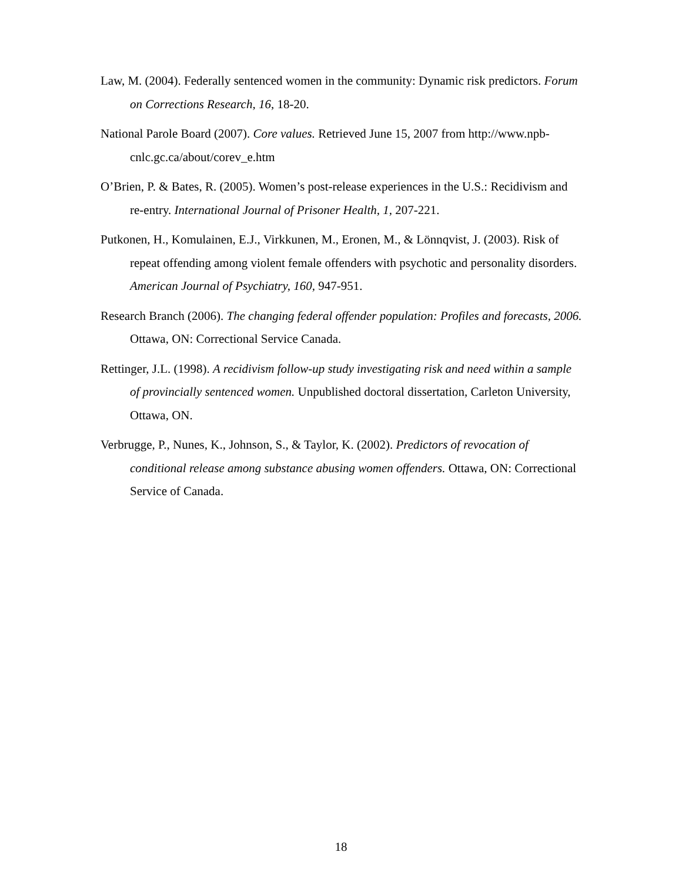Law, M. (2004). Federally sentenced women in the community: Dynamic risk predictors. Forum on Corrections Research, 16, 18-20.
National Parole Board (2007). Core values. Retrieved June 15, 2007 from http://www.npb-cnlc.gc.ca/about/corev_e.htm
O’Brien, P. & Bates, R. (2005). Women’s post-release experiences in the U.S.: Recidivism and re-entry. International Journal of Prisoner Health, 1, 207-221.
Putkonen, H., Komulainen, E.J., Virkkunen, M., Eronen, M., & Lönnqvist, J. (2003). Risk of repeat offending among violent female offenders with psychotic and personality disorders. American Journal of Psychiatry, 160, 947-951.
Research Branch (2006). The changing federal offender population: Profiles and forecasts, 2006. Ottawa, ON: Correctional Service Canada.
Rettinger, J.L. (1998). A recidivism follow-up study investigating risk and need within a sample of provincially sentenced women. Unpublished doctoral dissertation, Carleton University, Ottawa, ON.
Verbrugge, P., Nunes, K., Johnson, S., & Taylor, K. (2002). Predictors of revocation of conditional release among substance abusing women offenders. Ottawa, ON: Correctional Service of Canada.
18